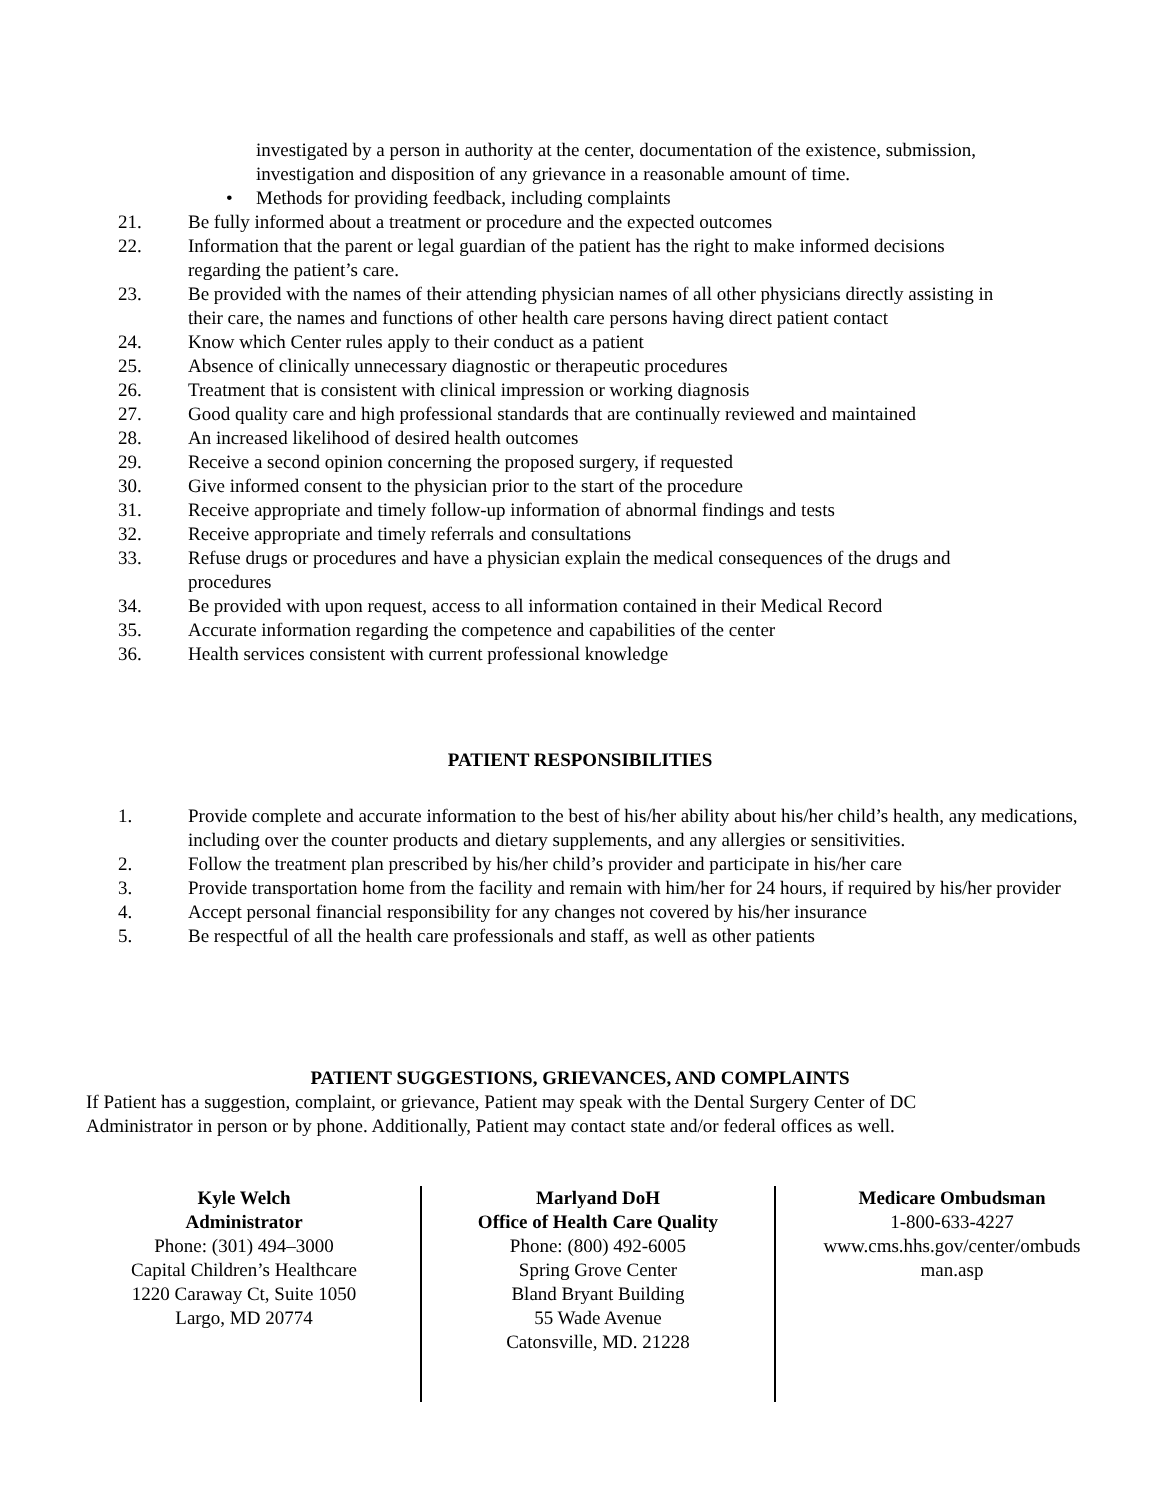investigated by a person in authority at the center, documentation of the existence, submission,
investigation and disposition of any grievance in a reasonable amount of time.
• Methods for providing feedback, including complaints
21. Be fully informed about a treatment or procedure and the expected outcomes
22. Information that the parent or legal guardian of the patient has the right to make informed decisions
regarding the patient’s care.
23. Be provided with the names of their attending physician names of all other physicians directly assisting in
their care, the names and functions of other health care persons having direct patient contact
24. Know which Center rules apply to their conduct as a patient
25. Absence of clinically unnecessary diagnostic or therapeutic procedures
26. Treatment that is consistent with clinical impression or working diagnosis
27. Good quality care and high professional standards that are continually reviewed and maintained
28. An increased likelihood of desired health outcomes
29. Receive a second opinion concerning the proposed surgery, if requested
30. Give informed consent to the physician prior to the start of the procedure
31. Receive appropriate and timely follow-up information of abnormal findings and tests
32. Receive appropriate and timely referrals and consultations
33. Refuse drugs or procedures and have a physician explain the medical consequences of the drugs and
procedures
34. Be provided with upon request, access to all information contained in their Medical Record
35. Accurate information regarding the competence and capabilities of the center
36. Health services consistent with current professional knowledge
PATIENT RESPONSIBILITIES
1. Provide complete and accurate information to the best of his/her ability about his/her child’s health, any medications,
including over the counter products and dietary supplements, and any allergies or sensitivities.
2. Follow the treatment plan prescribed by his/her child’s provider and participate in his/her care
3. Provide transportation home from the facility and remain with him/her for 24 hours, if required by his/her provider
4. Accept personal financial responsibility for any changes not covered by his/her insurance
5. Be respectful of all the health care professionals and staff, as well as other patients
PATIENT SUGGESTIONS, GRIEVANCES, AND COMPLAINTS
If Patient has a suggestion, complaint, or grievance, Patient may speak with the Dental Surgery Center of DC
Administrator in person or by phone. Additionally, Patient may contact state and/or federal offices as well.
Kyle Welch
Administrator
Phone: (301) 494–3000
Capital Children’s Healthcare
1220 Caraway Ct, Suite 1050
Largo, MD 20774
Marlyand DoH
Office of Health Care Quality
Phone: (800) 492-6005
Spring Grove Center
Bland Bryant Building
55 Wade Avenue
Catonsville, MD. 21228
Medicare Ombudsman
1-800-633-4227
www.cms.hhs.gov/center/ombuds
man.asp